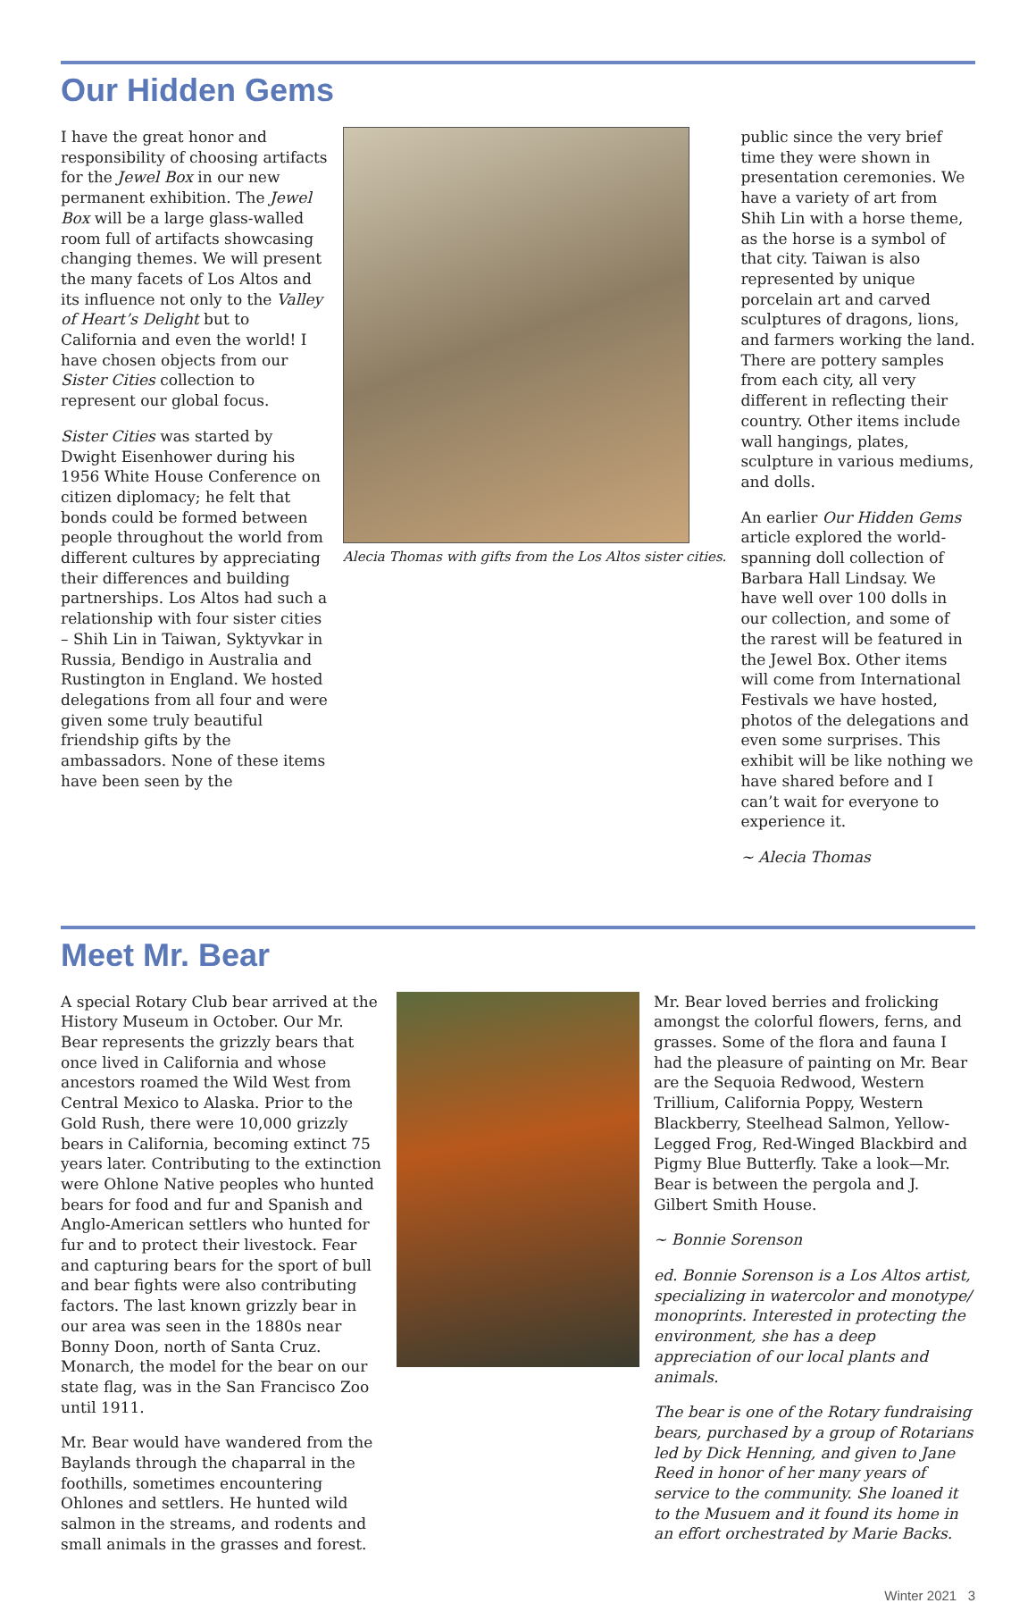Our Hidden Gems
I have the great honor and responsibility of choosing artifacts for the Jewel Box in our new permanent exhibition. The Jewel Box will be a large glass-walled room full of artifacts showcasing changing themes. We will present the many facets of Los Altos and its influence not only to the Valley of Heart’s Delight but to California and even the world! I have chosen objects from our Sister Cities collection to represent our global focus.
Sister Cities was started by Dwight Eisenhower during his 1956 White House Conference on citizen diplomacy; he felt that bonds could be formed between people throughout the world from different cultures by appreciating their differences and building partnerships. Los Altos had such a relationship with four sister cities – Shih Lin in Taiwan, Syktyvkar in Russia, Bendigo in Australia and Rustington in England. We hosted delegations from all four and were given some truly beautiful friendship gifts by the ambassadors. None of these items have been seen by the
Alecia Thomas with gifts from the Los Altos sister cities.
public since the very brief time they were shown in presentation ceremonies. We have a variety of art from Shih Lin with a horse theme, as the horse is a symbol of that city. Taiwan is also represented by unique porcelain art and carved sculptures of dragons, lions, and farmers working the land. There are pottery samples from each city, all very different in reflecting their country. Other items include wall hangings, plates, sculpture in various mediums, and dolls.
An earlier Our Hidden Gems article explored the world-spanning doll collection of Barbara Hall Lindsay. We have well over 100 dolls in our collection, and some of the rarest will be featured in the Jewel Box. Other items will come from International Festivals we have hosted, photos of the delegations and even some surprises. This exhibit will be like nothing we have shared before and I can’t wait for everyone to experience it.
~ Alecia Thomas
Meet Mr. Bear
A special Rotary Club bear arrived at the History Museum in October. Our Mr. Bear represents the grizzly bears that once lived in California and whose ancestors roamed the Wild West from Central Mexico to Alaska. Prior to the Gold Rush, there were 10,000 grizzly bears in California, becoming extinct 75 years later. Contributing to the extinction were Ohlone Native peoples who hunted bears for food and fur and Spanish and Anglo-American settlers who hunted for fur and to protect their livestock. Fear and capturing bears for the sport of bull and bear fights were also contributing factors. The last known grizzly bear in our area was seen in the 1880s near Bonny Doon, north of Santa Cruz. Monarch, the model for the bear on our state flag, was in the San Francisco Zoo until 1911.
Mr. Bear would have wandered from the Baylands through the chaparral in the foothills, sometimes encountering Ohlones and settlers. He hunted wild salmon in the streams, and rodents and small animals in the grasses and forest.
Mr. Bear loved berries and frolicking amongst the colorful flowers, ferns, and grasses. Some of the flora and fauna I had the pleasure of painting on Mr. Bear are the Sequoia Redwood, Western Trillium, California Poppy, Western Blackberry, Steelhead Salmon, Yellow-Legged Frog, Red-Winged Blackbird and Pigmy Blue Butterfly. Take a look—Mr. Bear is between the pergola and J. Gilbert Smith House.
~ Bonnie Sorenson
ed. Bonnie Sorenson is a Los Altos artist, specializing in watercolor and monotype/ monoprints. Interested in protecting the environment, she has a deep appreciation of our local plants and animals.
The bear is one of the Rotary fundraising bears, purchased by a group of Rotarians led by Dick Henning, and given to Jane Reed in honor of her many years of service to the community. She loaned it to the Musuem and it found its home in an effort orchestrated by Marie Backs.
Winter 2021 3